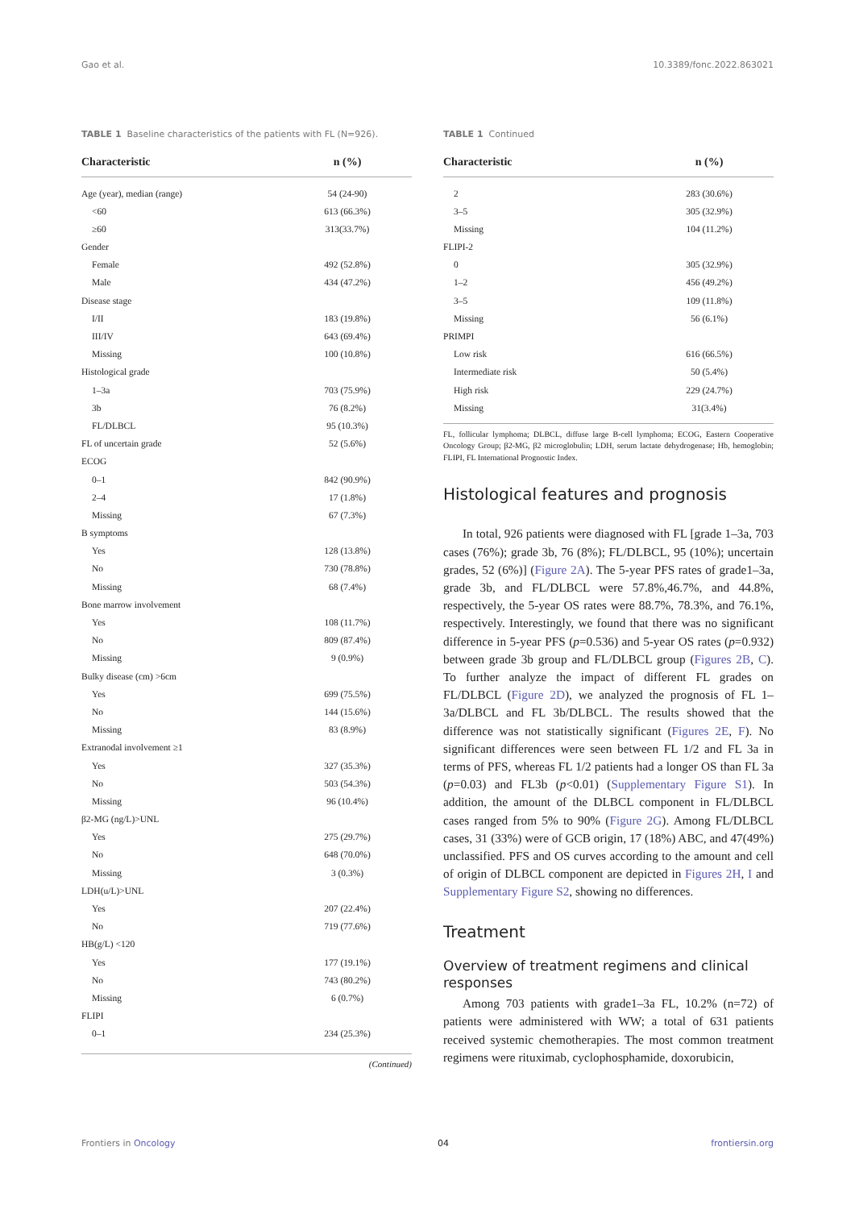Gao et al. 10.3389/fonc.2022.863021
TABLE 1 Baseline characteristics of the patients with FL (N=926).
| Characteristic | n (%) |
| --- | --- |
| Age (year), median (range) | 54 (24-90) |
| <60 | 613 (66.3%) |
| ≥60 | 313(33.7%) |
| Gender | |
| Female | 492 (52.8%) |
| Male | 434 (47.2%) |
| Disease stage | |
| I/II | 183 (19.8%) |
| III/IV | 643 (69.4%) |
| Missing | 100 (10.8%) |
| Histological grade | |
| 1–3a | 703 (75.9%) |
| 3b | 76 (8.2%) |
| FL/DLBCL | 95 (10.3%) |
| FL of uncertain grade | 52 (5.6%) |
| ECOG | |
| 0–1 | 842 (90.9%) |
| 2–4 | 17 (1.8%) |
| Missing | 67 (7.3%) |
| B symptoms | |
| Yes | 128 (13.8%) |
| No | 730 (78.8%) |
| Missing | 68 (7.4%) |
| Bone marrow involvement | |
| Yes | 108 (11.7%) |
| No | 809 (87.4%) |
| Missing | 9 (0.9%) |
| Bulky disease (cm) >6cm | |
| Yes | 699 (75.5%) |
| No | 144 (15.6%) |
| Missing | 83 (8.9%) |
| Extranodal involvement ≥1 | |
| Yes | 327 (35.3%) |
| No | 503 (54.3%) |
| Missing | 96 (10.4%) |
| β2-MG (ng/L)>UNL | |
| Yes | 275 (29.7%) |
| No | 648 (70.0%) |
| Missing | 3 (0.3%) |
| LDH(u/L)>UNL | |
| Yes | 207 (22.4%) |
| No | 719 (77.6%) |
| HB(g/L) <120 | |
| Yes | 177 (19.1%) |
| No | 743 (80.2%) |
| Missing | 6 (0.7%) |
| FLIPI | |
| 0–1 | 234 (25.3%) |
(Continued)
TABLE 1 Continued
| Characteristic | n (%) |
| --- | --- |
| 2 | 283 (30.6%) |
| 3–5 | 305 (32.9%) |
| Missing | 104 (11.2%) |
| FLIPI-2 | |
| 0 | 305 (32.9%) |
| 1–2 | 456 (49.2%) |
| 3–5 | 109 (11.8%) |
| Missing | 56 (6.1%) |
| PRIMPI | |
| Low risk | 616 (66.5%) |
| Intermediate risk | 50 (5.4%) |
| High risk | 229 (24.7%) |
| Missing | 31(3.4%) |
FL, follicular lymphoma; DLBCL, diffuse large B-cell lymphoma; ECOG, Eastern Cooperative Oncology Group; β2-MG, β2 microglobulin; LDH, serum lactate dehydrogenase; Hb, hemoglobin; FLIPI, FL International Prognostic Index.
Histological features and prognosis
In total, 926 patients were diagnosed with FL [grade 1–3a, 703 cases (76%); grade 3b, 76 (8%); FL/DLBCL, 95 (10%); uncertain grades, 52 (6%)] (Figure 2A). The 5-year PFS rates of grade1–3a, grade 3b, and FL/DLBCL were 57.8%,46.7%, and 44.8%, respectively, the 5-year OS rates were 88.7%, 78.3%, and 76.1%, respectively. Interestingly, we found that there was no significant difference in 5-year PFS (p=0.536) and 5-year OS rates (p=0.932) between grade 3b group and FL/DLBCL group (Figures 2B, C). To further analyze the impact of different FL grades on FL/DLBCL (Figure 2D), we analyzed the prognosis of FL 1–3a/DLBCL and FL 3b/DLBCL. The results showed that the difference was not statistically significant (Figures 2E, F). No significant differences were seen between FL 1/2 and FL 3a in terms of PFS, whereas FL 1/2 patients had a longer OS than FL 3a (p=0.03) and FL3b (p<0.01) (Supplementary Figure S1). In addition, the amount of the DLBCL component in FL/DLBCL cases ranged from 5% to 90% (Figure 2G). Among FL/DLBCL cases, 31 (33%) were of GCB origin, 17 (18%) ABC, and 47(49%) unclassified. PFS and OS curves according to the amount and cell of origin of DLBCL component are depicted in Figures 2H, I and Supplementary Figure S2, showing no differences.
Treatment
Overview of treatment regimens and clinical responses
Among 703 patients with grade1–3a FL, 10.2% (n=72) of patients were administered with WW; a total of 631 patients received systemic chemotherapies. The most common treatment regimens were rituximab, cyclophosphamide, doxorubicin,
Frontiers in Oncology 04 frontiersin.org